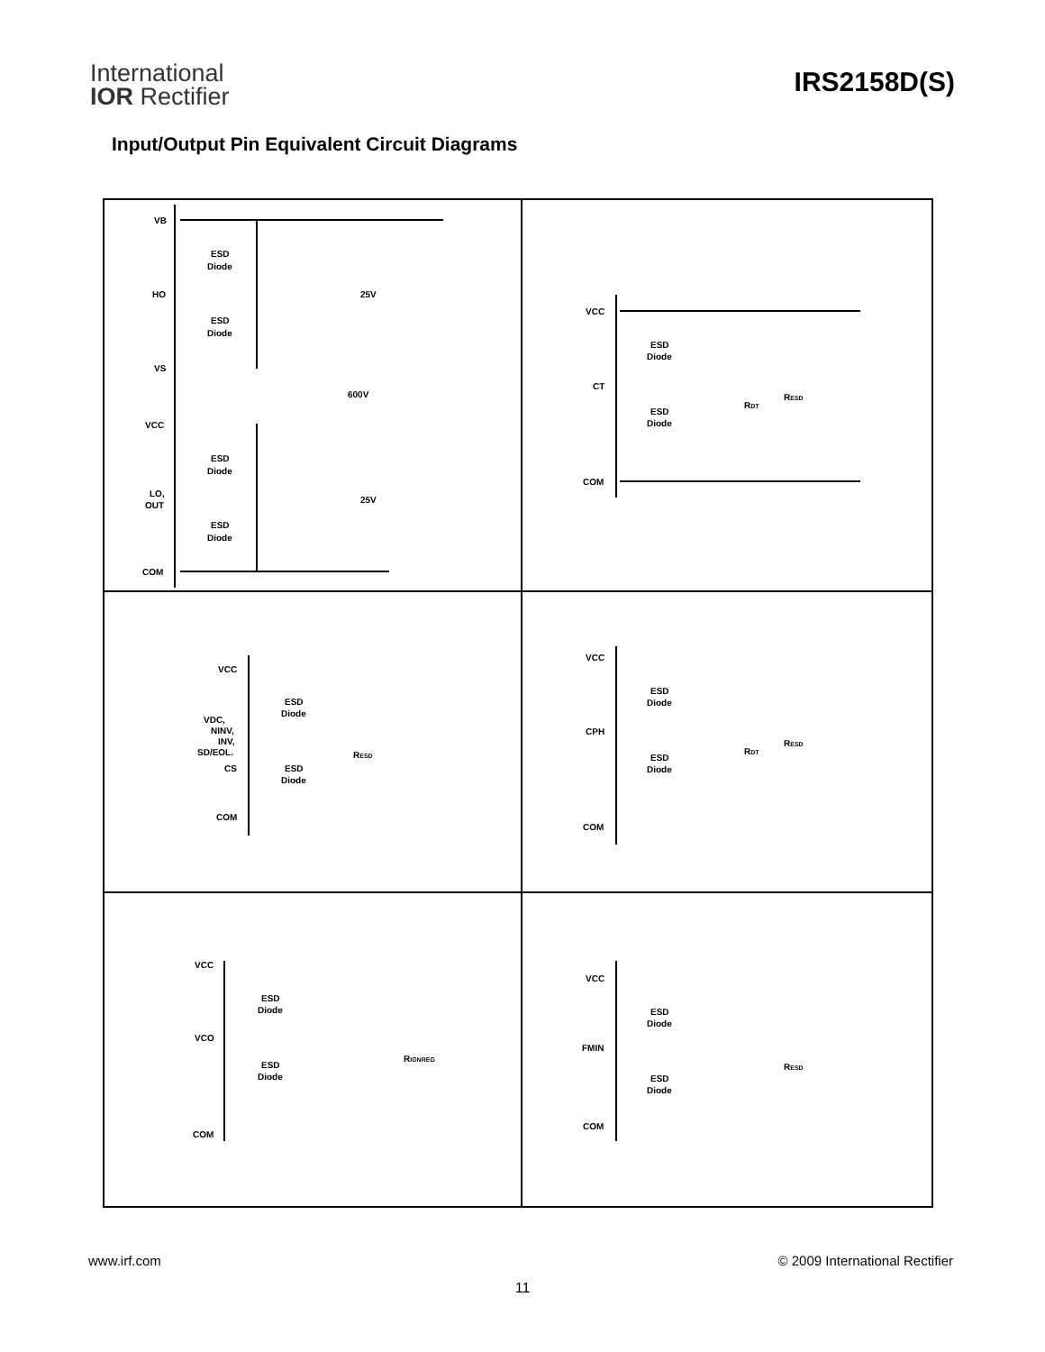International
IOR Rectifier
IRS2158D(S)
Input/Output Pin Equivalent Circuit Diagrams
VB
HO
VS
VCC
LO,
OUT
COM
ESD
Diode
ESD
Diode
ESD
Diode
ESD
Diode
25V
600V
25V
VCC
CT
COM
ESD
Diode
ESD
Diode
RDT
RESD
VCC
VDC,
NINV,
INV,
SD/EOL.
CS
COM
ESD
Diode
ESD
Diode
RESD
VCC
CPH
COM
ESD
Diode
ESD
Diode
RDT
RESD
VCC
VCO
COM
ESD
Diode
ESD
Diode
RIGNREG
VCC
FMIN
COM
ESD
Diode
ESD
Diode
RESD
www.irf.com © 2009 International Rectifier
11